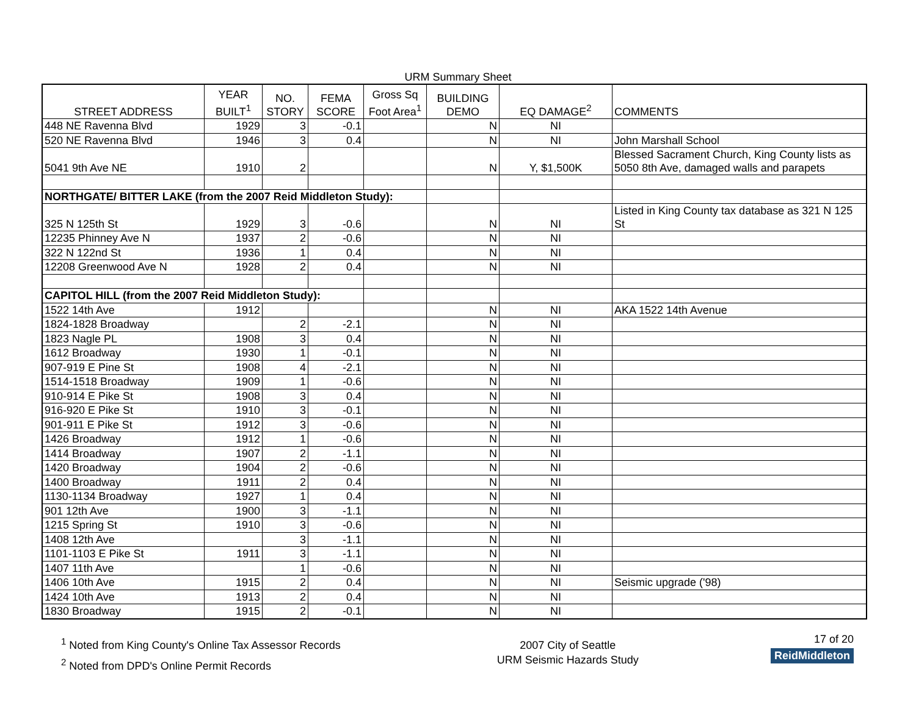URM Summary Sheet
| STREET ADDRESS | YEAR BUILT<sup>1</sup> | NO. STORY | FEMA SCORE | Gross Sq Foot Area<sup>1</sup> | BUILDING DEMO | EQ DAMAGE<sup>2</sup> | COMMENTS |
| --- | --- | --- | --- | --- | --- | --- | --- |
| 448 NE Ravenna Blvd | 1929 | 3 | -0.1 | | N | NI | |
| 520 NE Ravenna Blvd | 1946 | 3 | 0.4 | | N | NI | John Marshall School |
| 5041 9th Ave NE | 1910 | 2 | | | N | Y, $1,500K | Blessed Sacrament Church, King County lists as 5050 8th Ave, damaged walls and parapets |
| NORTHGATE/ BITTER LAKE (from the 2007 Reid Middleton Study): | | | | | | | |
| 325 N 125th St | 1929 | 3 | -0.6 | | N | NI | Listed in King County tax database as 321 N 125 St |
| 12235 Phinney Ave N | 1937 | 2 | -0.6 | | N | NI | |
| 322 N 122nd St | 1936 | 1 | 0.4 | | N | NI | |
| 12208 Greenwood Ave N | 1928 | 2 | 0.4 | | N | NI | |
| CAPITOL HILL (from the 2007 Reid Middleton Study): | | | | | | | |
| 1522 14th Ave | 1912 | | | | N | NI | AKA 1522 14th Avenue |
| 1824-1828 Broadway | | 2 | -2.1 | | N | NI | |
| 1823 Nagle PL | 1908 | 3 | 0.4 | | N | NI | |
| 1612 Broadway | 1930 | 1 | -0.1 | | N | NI | |
| 907-919 E Pine St | 1908 | 4 | -2.1 | | N | NI | |
| 1514-1518 Broadway | 1909 | 1 | -0.6 | | N | NI | |
| 910-914 E Pike St | 1908 | 3 | 0.4 | | N | NI | |
| 916-920 E Pike St | 1910 | 3 | -0.1 | | N | NI | |
| 901-911 E Pike St | 1912 | 3 | -0.6 | | N | NI | |
| 1426 Broadway | 1912 | 1 | -0.6 | | N | NI | |
| 1414 Broadway | 1907 | 2 | -1.1 | | N | NI | |
| 1420 Broadway | 1904 | 2 | -0.6 | | N | NI | |
| 1400 Broadway | 1911 | 2 | 0.4 | | N | NI | |
| 1130-1134 Broadway | 1927 | 1 | 0.4 | | N | NI | |
| 901 12th Ave | 1900 | 3 | -1.1 | | N | NI | |
| 1215 Spring St | 1910 | 3 | -0.6 | | N | NI | |
| 1408 12th Ave | | 3 | -1.1 | | N | NI | |
| 1101-1103 E Pike St | 1911 | 3 | -1.1 | | N | NI | |
| 1407 11th Ave | | 1 | -0.6 | | N | NI | |
| 1406 10th Ave | 1915 | 2 | 0.4 | | N | NI | Seismic upgrade ('98) |
| 1424 10th Ave | 1913 | 2 | 0.4 | | N | NI | |
| 1830 Broadway | 1915 | 2 | -0.1 | | N | NI | |
<sup>1</sup> Noted from King County's Online Tax Assessor Records
<sup>2</sup> Noted from DPD's Online Permit Records
2007 City of Seattle
URM Seismic Hazards Study
17 of 20
ReidMiddleton